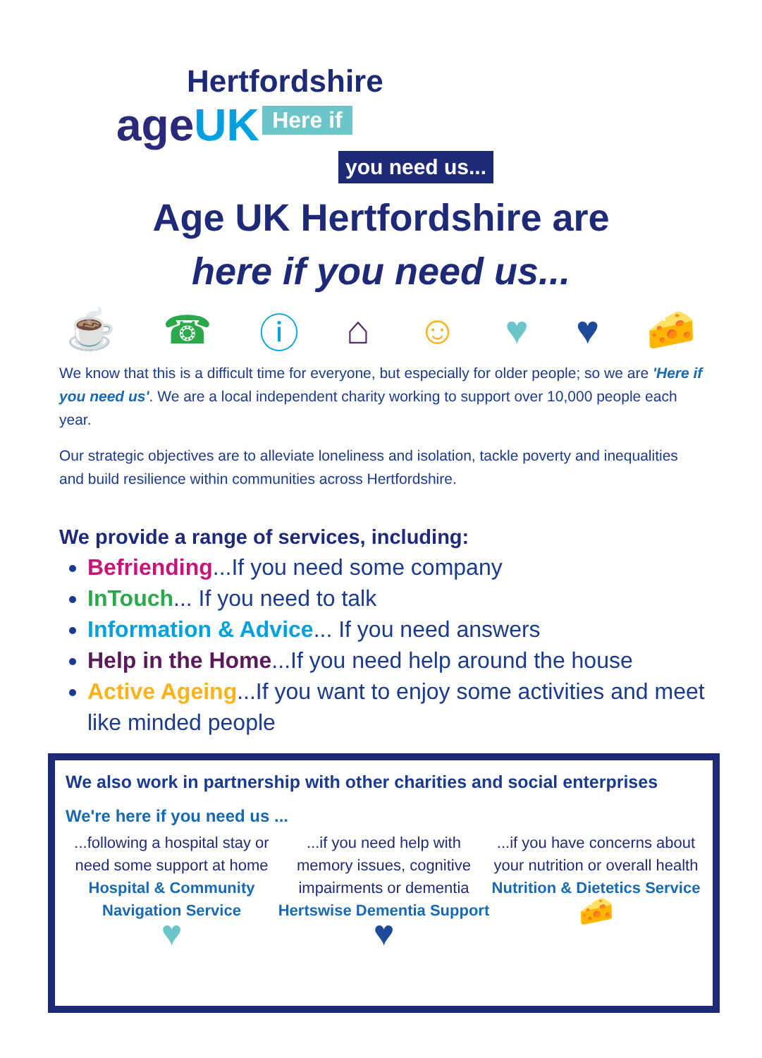Hertfordshire
ageUK Here if
you need us...
Age UK Hertfordshire are
here if you need us...
☕ ☎ ⓘ ⌂ ☺ ♥ ♥ 🧀
We know that this is a difficult time for everyone, but especially for older people; so we are 'Here if you need us'. We are a local independent charity working to support over 10,000 people each year.
Our strategic objectives are to alleviate loneliness and isolation, tackle poverty and inequalities and build resilience within communities across Hertfordshire.
We provide a range of services, including:
Befriending...If you need some company
InTouch... If you need to talk
Information & Advice... If you need answers
Help in the Home...If you need help around the house
Active Ageing...If you want to enjoy some activities and meet like minded people
We also work in partnership with other charities and social enterprises
We're here if you need us ...
...following a hospital stay or need some support at home
Hospital & Community Navigation Service
♥
...if you need help with memory issues, cognitive impairments or dementia
Hertswise Dementia Support
♥
...if you have concerns about your nutrition or overall health
Nutrition & Dietetics Service
🧀